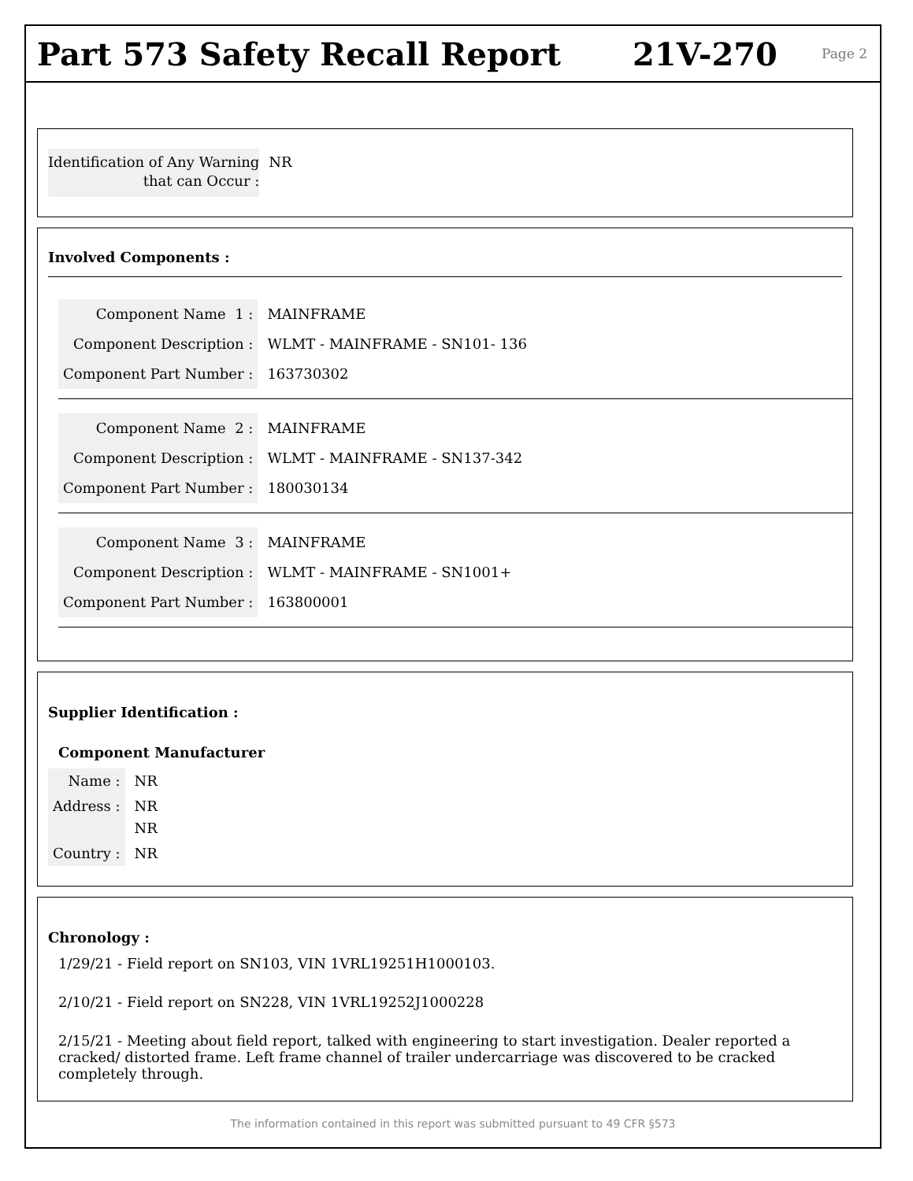Part 573 Safety Recall Report 21V-270 Page 2
| Identification of Any Warning that can Occur : | NR |
Involved Components :
| Component Name 1 : | MAINFRAME |
| Component Description : | WLMT - MAINFRAME - SN101- 136 |
| Component Part Number : | 163730302 |
| Component Name 2 : | MAINFRAME |
| Component Description : | WLMT - MAINFRAME - SN137-342 |
| Component Part Number : | 180030134 |
| Component Name 3 : | MAINFRAME |
| Component Description : | WLMT - MAINFRAME - SN1001+ |
| Component Part Number : | 163800001 |
Supplier Identification :
Component Manufacturer
| Name : | NR |
| Address : | NR NR |
| Country : | NR |
Chronology :
1/29/21 - Field report on SN103, VIN 1VRL19251H1000103.
2/10/21 - Field report on SN228, VIN 1VRL19252J1000228
2/15/21 - Meeting about field report, talked with engineering to start investigation. Dealer reported a cracked/ distorted frame. Left frame channel of trailer undercarriage was discovered to be cracked completely through.
The information contained in this report was submitted pursuant to 49 CFR §573